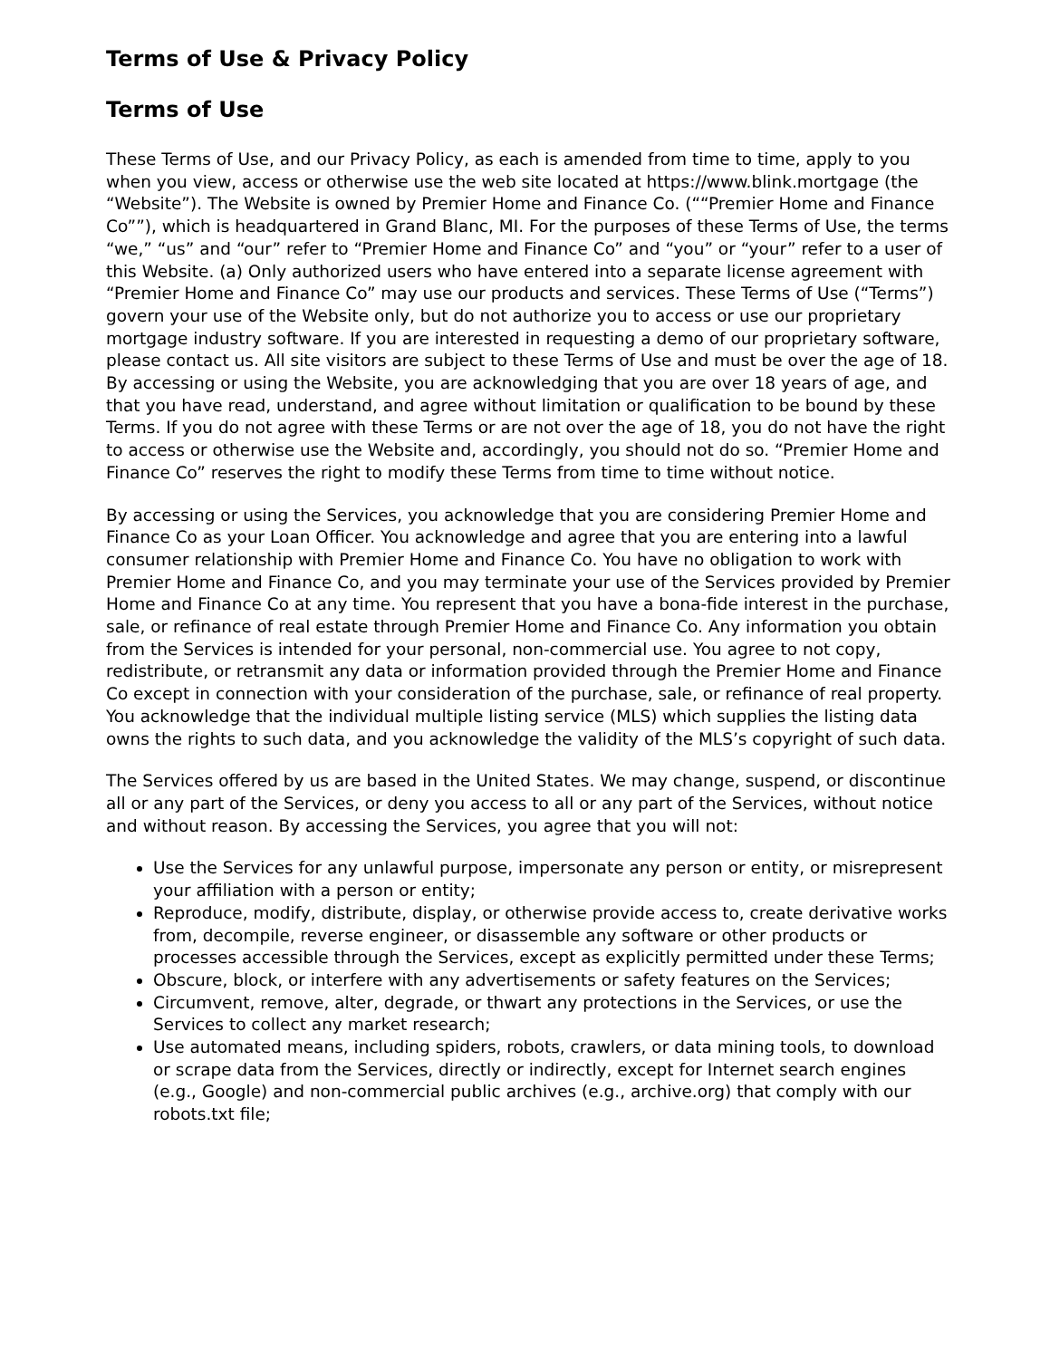Terms of Use & Privacy Policy
Terms of Use
These Terms of Use, and our Privacy Policy, as each is amended from time to time, apply to you when you view, access or otherwise use the web site located at https://www.blink.mortgage (the “Website”). The Website is owned by Premier Home and Finance Co. (““Premier Home and Finance Co””), which is headquartered in Grand Blanc, MI. For the purposes of these Terms of Use, the terms “we,” “us” and “our” refer to “Premier Home and Finance Co” and “you” or “your” refer to a user of this Website. (a) Only authorized users who have entered into a separate license agreement with “Premier Home and Finance Co” may use our products and services. These Terms of Use (“Terms”) govern your use of the Website only, but do not authorize you to access or use our proprietary mortgage industry software. If you are interested in requesting a demo of our proprietary software, please contact us. All site visitors are subject to these Terms of Use and must be over the age of 18. By accessing or using the Website, you are acknowledging that you are over 18 years of age, and that you have read, understand, and agree without limitation or qualification to be bound by these Terms. If you do not agree with these Terms or are not over the age of 18, you do not have the right to access or otherwise use the Website and, accordingly, you should not do so. “Premier Home and Finance Co” reserves the right to modify these Terms from time to time without notice.
By accessing or using the Services, you acknowledge that you are considering Premier Home and Finance Co as your Loan Officer. You acknowledge and agree that you are entering into a lawful consumer relationship with Premier Home and Finance Co. You have no obligation to work with Premier Home and Finance Co, and you may terminate your use of the Services provided by Premier Home and Finance Co at any time. You represent that you have a bona-fide interest in the purchase, sale, or refinance of real estate through Premier Home and Finance Co. Any information you obtain from the Services is intended for your personal, non-commercial use. You agree to not copy, redistribute, or retransmit any data or information provided through the Premier Home and Finance Co except in connection with your consideration of the purchase, sale, or refinance of real property. You acknowledge that the individual multiple listing service (MLS) which supplies the listing data owns the rights to such data, and you acknowledge the validity of the MLS’s copyright of such data.
The Services offered by us are based in the United States. We may change, suspend, or discontinue all or any part of the Services, or deny you access to all or any part of the Services, without notice and without reason. By accessing the Services, you agree that you will not:
Use the Services for any unlawful purpose, impersonate any person or entity, or misrepresent your affiliation with a person or entity;
Reproduce, modify, distribute, display, or otherwise provide access to, create derivative works from, decompile, reverse engineer, or disassemble any software or other products or processes accessible through the Services, except as explicitly permitted under these Terms;
Obscure, block, or interfere with any advertisements or safety features on the Services;
Circumvent, remove, alter, degrade, or thwart any protections in the Services, or use the Services to collect any market research;
Use automated means, including spiders, robots, crawlers, or data mining tools, to download or scrape data from the Services, directly or indirectly, except for Internet search engines (e.g., Google) and non-commercial public archives (e.g., archive.org) that comply with our robots.txt file;